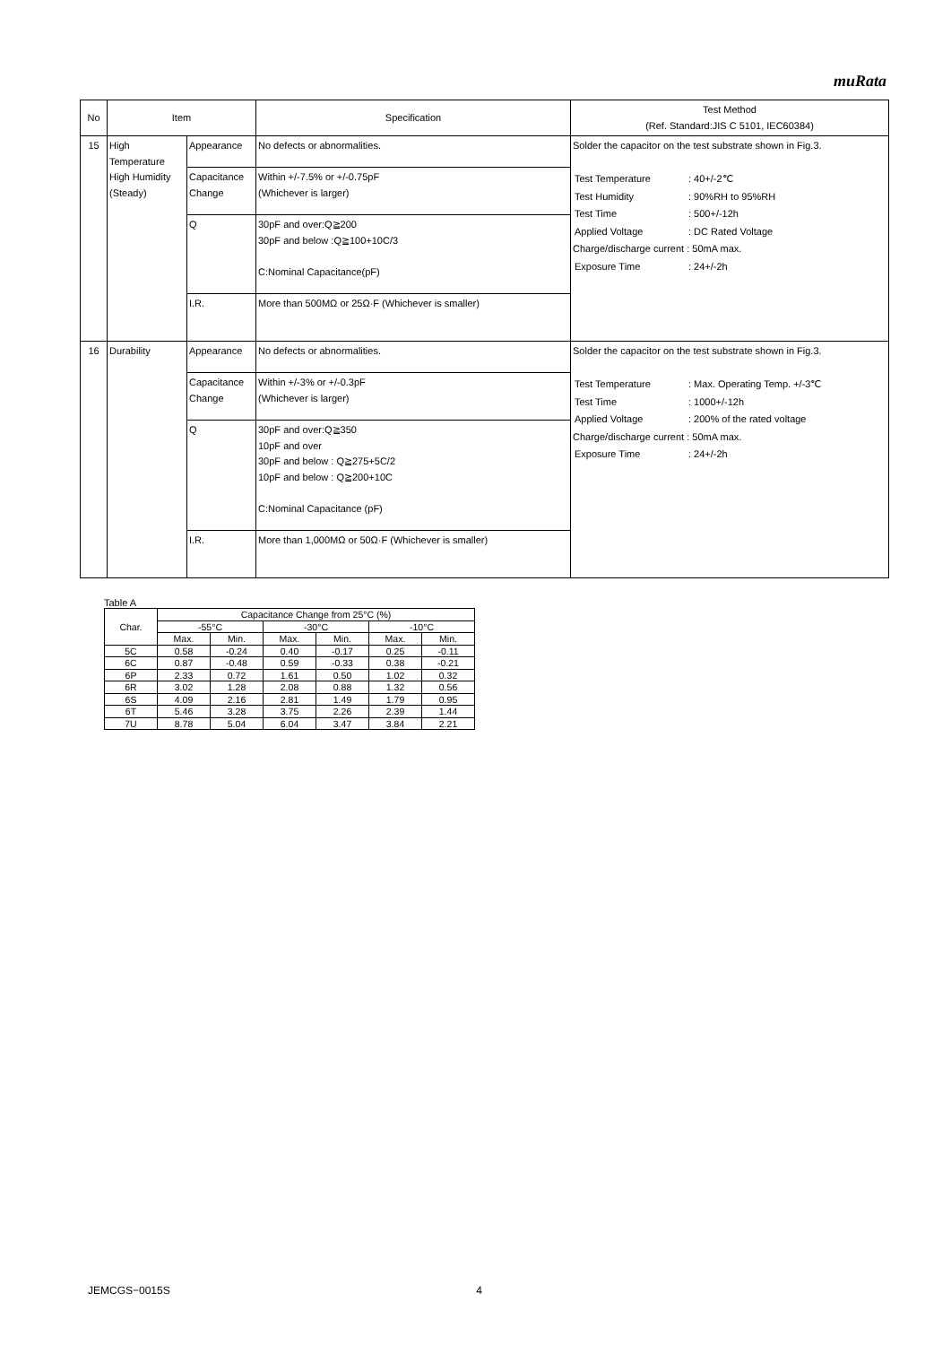muRata
| No | Item | | Specification | Test Method (Ref. Standard:JIS C 5101, IEC60384) |
| --- | --- | --- | --- | --- |
| 15 | High Temperature High Humidity (Steady) | Appearance | No defects or abnormalities. | Solder the capacitor on the test substrate shown in Fig.3. / Test Temperature / : 40+/-2℃ / / Test Humidity / : 90%RH to 95%RH / / Test Time / : 500+/-12h / / Applied Voltage / : DC Rated Voltage / Charge/discharge current : 50mA max. / Exposure Time / : 24+/-2h / |
| | | Capacitance Change | Within +/-7.5% or +/-0.75pF (Whichever is larger) | |
| | | Q | 30pF and over:Q≧200 30pF and below :Q≧100+10C/3 C:Nominal Capacitance(pF) | |
| | | I.R. | More than 500MΩ or 25Ω·F (Whichever is smaller) | |
| 16 | Durability | Appearance | No defects or abnormalities. | Solder the capacitor on the test substrate shown in Fig.3. / Test Temperature / : Max. Operating Temp. +/-3℃ / / Test Time / : 1000+/-12h / / Applied Voltage / : 200% of the rated voltage / Charge/discharge current : 50mA max. / Exposure Time / : 24+/-2h / |
| | | Capacitance Change | Within +/-3% or +/-0.3pF (Whichever is larger) | |
| | | Q | 30pF and over:Q≧350 10pF and over 30pF and below : Q≧275+5C/2 10pF and below : Q≧200+10C C:Nominal Capacitance (pF) | |
| | | I.R. | More than 1,000MΩ or 50Ω·F (Whichever is smaller) | |
Table A
| Char. | Capacitance Change from 25°C (%) | | | | | |
| | -55°C | | -30°C | | -10°C | |
| | Max. | Min. | Max. | Min. | Max. | Min. |
| 5C | 0.58 | -0.24 | 0.40 | -0.17 | 0.25 | -0.11 |
| 6C | 0.87 | -0.48 | 0.59 | -0.33 | 0.38 | -0.21 |
| 6P | 2.33 | 0.72 | 1.61 | 0.50 | 1.02 | 0.32 |
| 6R | 3.02 | 1.28 | 2.08 | 0.88 | 1.32 | 0.56 |
| 6S | 4.09 | 2.16 | 2.81 | 1.49 | 1.79 | 0.95 |
| 6T | 5.46 | 3.28 | 3.75 | 2.26 | 2.39 | 1.44 |
| 7U | 8.78 | 5.04 | 6.04 | 3.47 | 3.84 | 2.21 |
JEMCGS−0015S 4